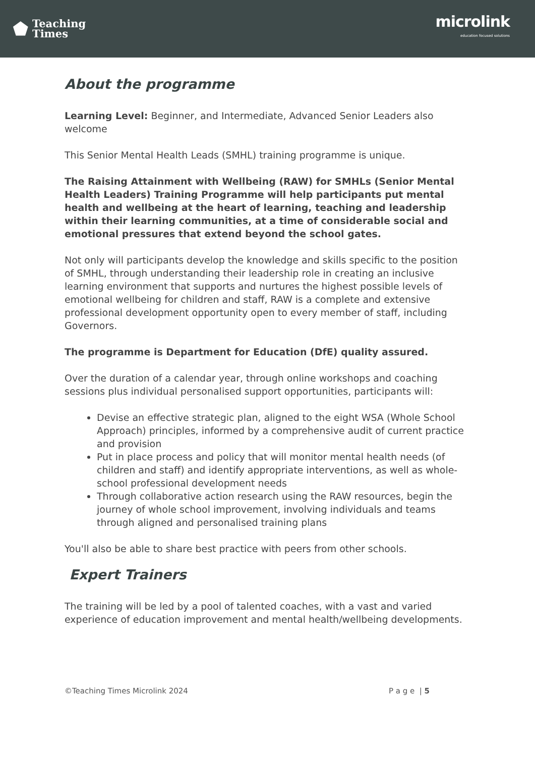⬟ Teaching
Times
microlink
education focused solutions
About the programme
Learning Level: Beginner, and Intermediate, Advanced Senior Leaders also welcome
This Senior Mental Health Leads (SMHL) training programme is unique.
The Raising Attainment with Wellbeing (RAW) for SMHLs (Senior Mental Health Leaders) Training Programme will help participants put mental health and wellbeing at the heart of learning, teaching and leadership within their learning communities, at a time of considerable social and emotional pressures that extend beyond the school gates.
Not only will participants develop the knowledge and skills specific to the position of SMHL, through understanding their leadership role in creating an inclusive learning environment that supports and nurtures the highest possible levels of emotional wellbeing for children and staff, RAW is a complete and extensive professional development opportunity open to every member of staff, including Governors.
The programme is Department for Education (DfE) quality assured.
Over the duration of a calendar year, through online workshops and coaching sessions plus individual personalised support opportunities, participants will:
Devise an effective strategic plan, aligned to the eight WSA (Whole School Approach) principles, informed by a comprehensive audit of current practice and provision
Put in place process and policy that will monitor mental health needs (of children and staff) and identify appropriate interventions, as well as whole-school professional development needs
Through collaborative action research using the RAW resources, begin the journey of whole school improvement, involving individuals and teams through aligned and personalised training plans
You'll also be able to share best practice with peers from other schools.
Expert Trainers
The training will be led by a pool of talented coaches, with a vast and varied experience of education improvement and mental health/wellbeing developments.
©Teaching Times Microlink 2024 P a g e | 5